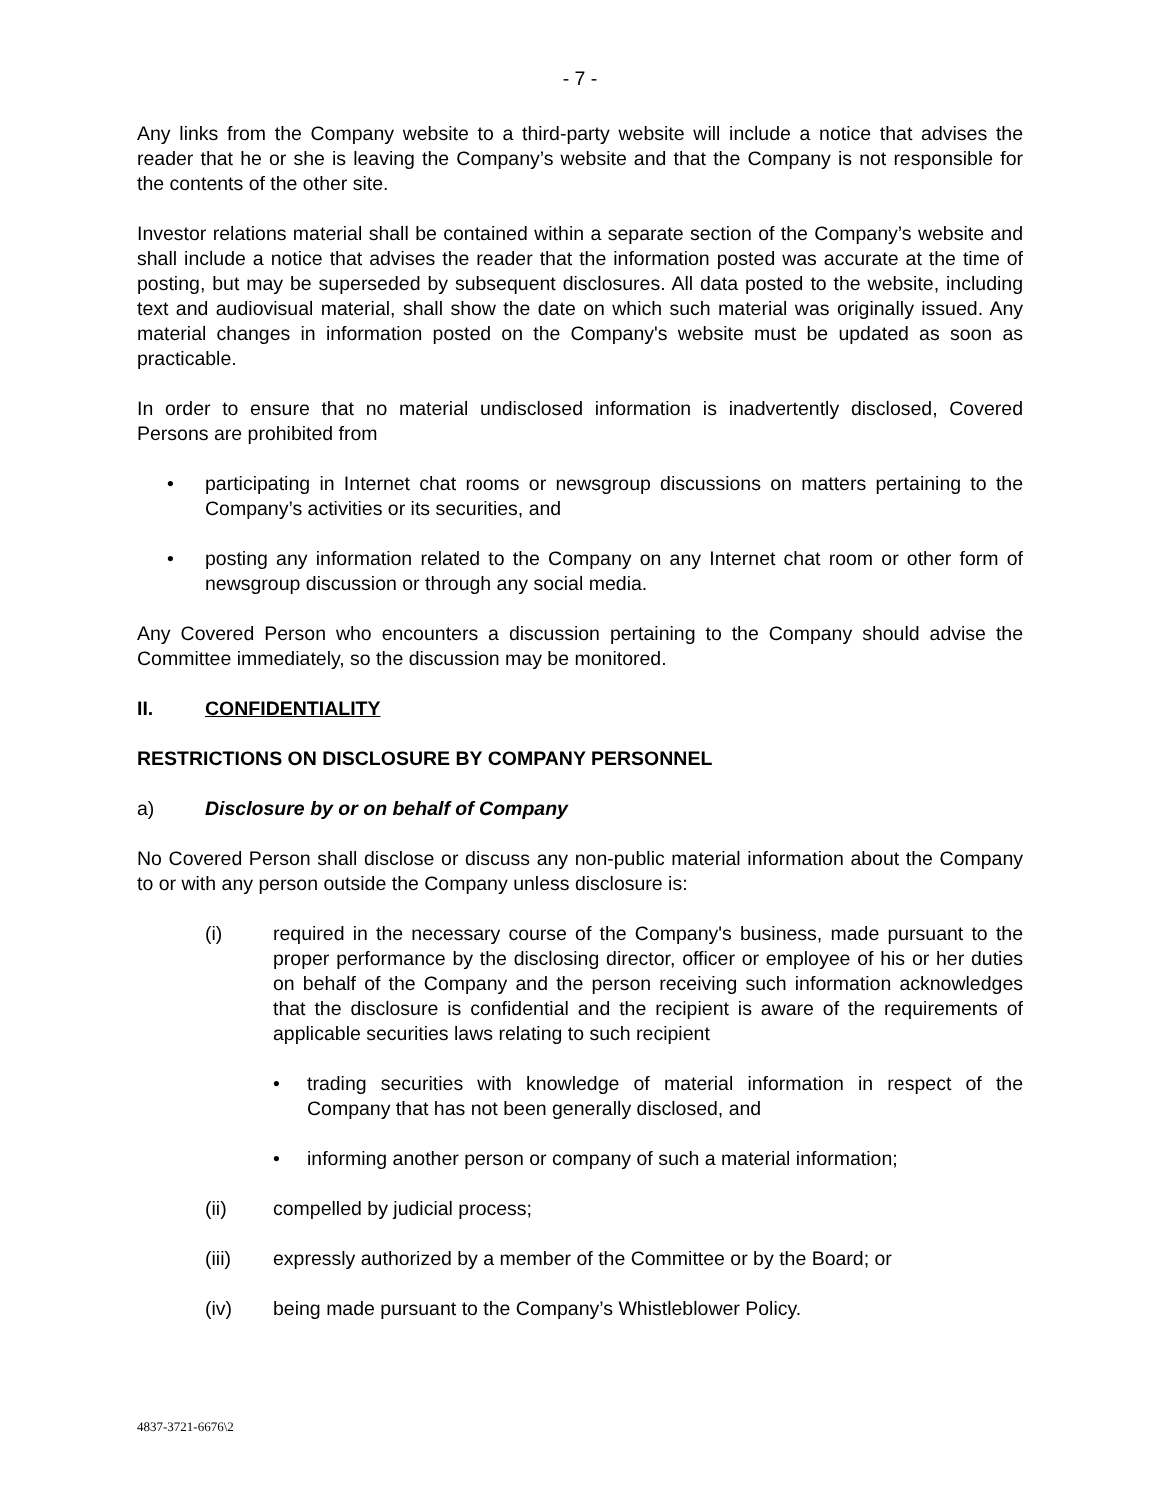- 7 -
Any links from the Company website to a third-party website will include a notice that advises the reader that he or she is leaving the Company’s website and that the Company is not responsible for the contents of the other site.
Investor relations material shall be contained within a separate section of the Company’s website and shall include a notice that advises the reader that the information posted was accurate at the time of posting, but may be superseded by subsequent disclosures. All data posted to the website, including text and audiovisual material, shall show the date on which such material was originally issued. Any material changes in information posted on the Company's website must be updated as soon as practicable.
In order to ensure that no material undisclosed information is inadvertently disclosed, Covered Persons are prohibited from
• participating in Internet chat rooms or newsgroup discussions on matters pertaining to the Company’s activities or its securities, and
• posting any information related to the Company on any Internet chat room or other form of newsgroup discussion or through any social media.
Any Covered Person who encounters a discussion pertaining to the Company should advise the Committee immediately, so the discussion may be monitored.
II. CONFIDENTIALITY
RESTRICTIONS ON DISCLOSURE BY COMPANY PERSONNEL
a) Disclosure by or on behalf of Company
No Covered Person shall disclose or discuss any non-public material information about the Company to or with any person outside the Company unless disclosure is:
(i) required in the necessary course of the Company's business, made pursuant to the proper performance by the disclosing director, officer or employee of his or her duties on behalf of the Company and the person receiving such information acknowledges that the disclosure is confidential and the recipient is aware of the requirements of applicable securities laws relating to such recipient
• trading securities with knowledge of material information in respect of the Company that has not been generally disclosed, and
• informing another person or company of such a material information;
(ii) compelled by judicial process;
(iii) expressly authorized by a member of the Committee or by the Board; or
(iv) being made pursuant to the Company’s Whistleblower Policy.
4837-3721-6676\2